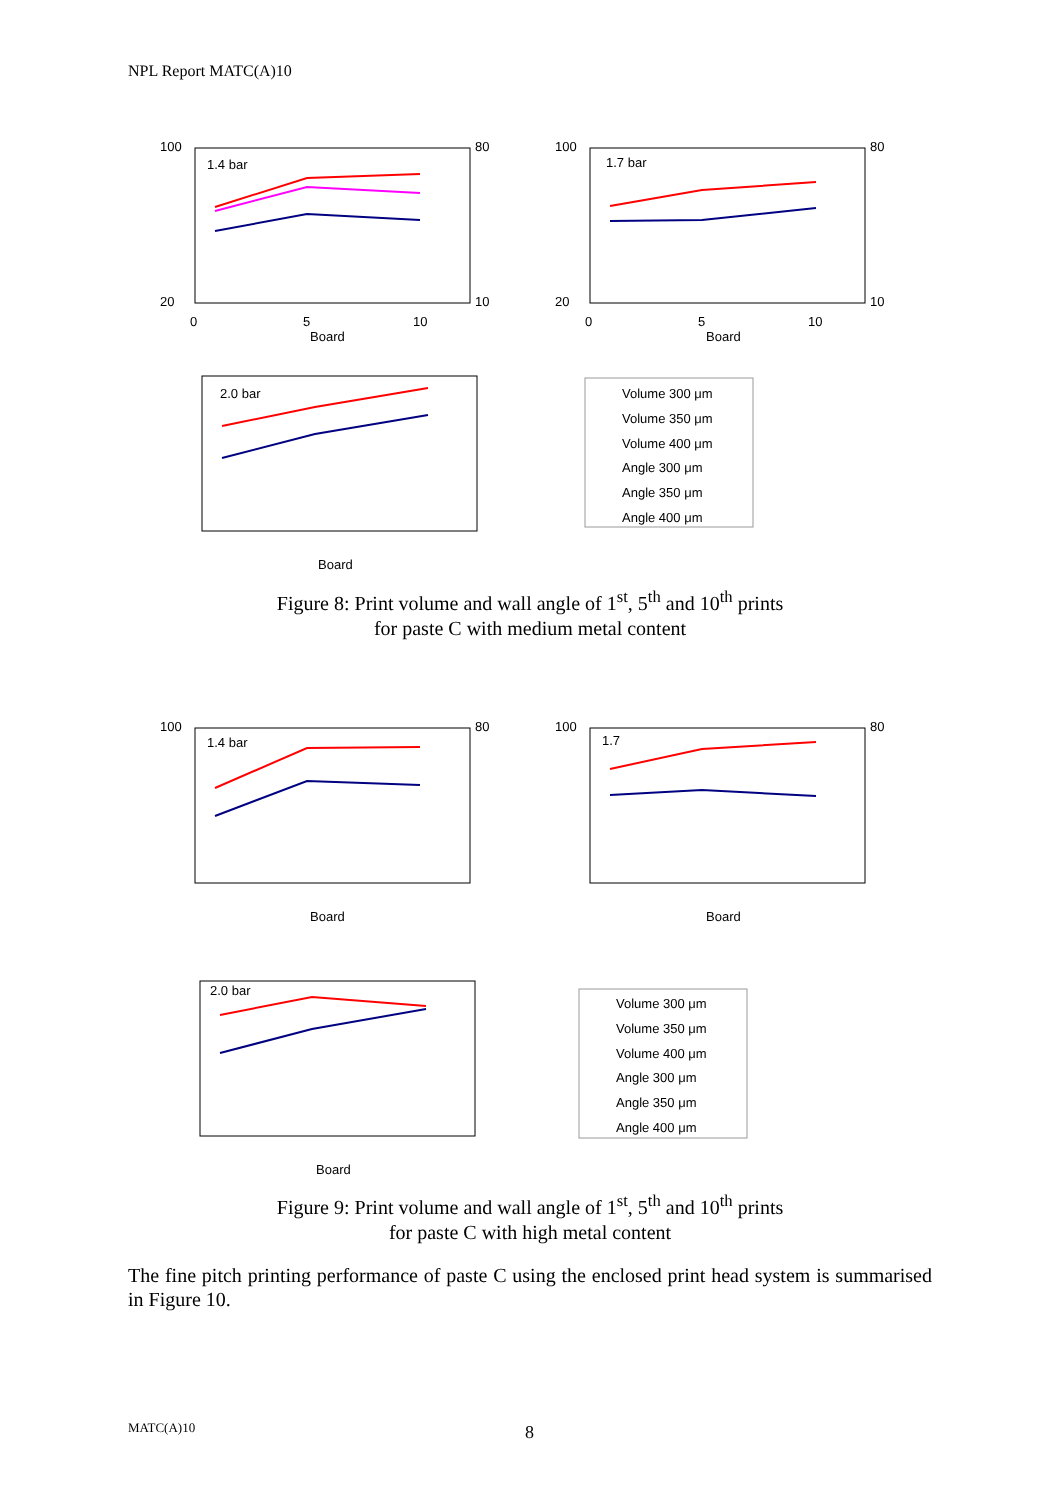NPL Report MATC(A)10
1.4 bar
1.7 bar
2.0 bar
Board
Board
Board
100
80
100
80
20
10
20
10
0
5
10
0
5
10
Volume 300 μm
Volume 350 μm
Volume 400 μm
Angle 300 μm
Angle 350 μm
Angle 400 μm
Figure 8: Print volume and wall angle of 1<sup>st</sup>, 5<sup>th</sup> and 10<sup>th</sup> prints
for paste C with medium metal content
1.4 bar
1.7
2.0 bar
Board
Board
Board
100
80
100
80
Volume 300 μm
Volume 350 μm
Volume 400 μm
Angle 300 μm
Angle 350 μm
Angle 400 μm
Figure 9: Print volume and wall angle of 1<sup>st</sup>, 5<sup>th</sup> and 10<sup>th</sup> prints
for paste C with high metal content
The fine pitch printing performance of paste C using the enclosed print head system is summarised in Figure 10.
MATC(A)10 8